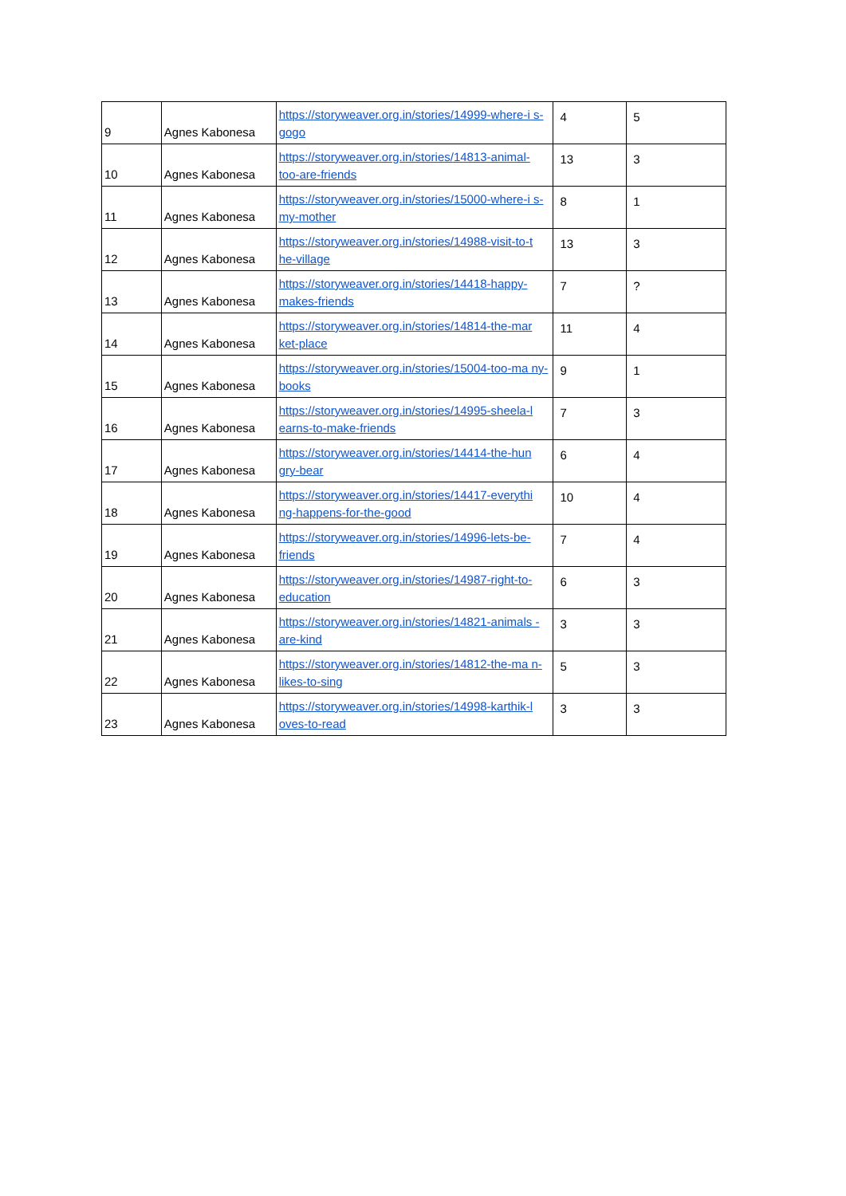| 9 | Agnes Kabonesa | https://storyweaver.org.in/stories/14999-where-i s-gogo | 4 | 5 |
| 10 | Agnes Kabonesa | https://storyweaver.org.in/stories/14813-animal- too-are-friends | 13 | 3 |
| 11 | Agnes Kabonesa | https://storyweaver.org.in/stories/15000-where-i s-my-mother | 8 | 1 |
| 12 | Agnes Kabonesa | https://storyweaver.org.in/stories/14988-visit-to-t he-village | 13 | 3 |
| 13 | Agnes Kabonesa | https://storyweaver.org.in/stories/14418-happy- makes-friends | 7 | ? |
| 14 | Agnes Kabonesa | https://storyweaver.org.in/stories/14814-the-mar ket-place | 11 | 4 |
| 15 | Agnes Kabonesa | https://storyweaver.org.in/stories/15004-too-ma ny-books | 9 | 1 |
| 16 | Agnes Kabonesa | https://storyweaver.org.in/stories/14995-sheela-l earns-to-make-friends | 7 | 3 |
| 17 | Agnes Kabonesa | https://storyweaver.org.in/stories/14414-the-hun gry-bear | 6 | 4 |
| 18 | Agnes Kabonesa | https://storyweaver.org.in/stories/14417-everythi ng-happens-for-the-good | 10 | 4 |
| 19 | Agnes Kabonesa | https://storyweaver.org.in/stories/14996-lets-be- friends | 7 | 4 |
| 20 | Agnes Kabonesa | https://storyweaver.org.in/stories/14987-right-to- education | 6 | 3 |
| 21 | Agnes Kabonesa | https://storyweaver.org.in/stories/14821-animals -are-kind | 3 | 3 |
| 22 | Agnes Kabonesa | https://storyweaver.org.in/stories/14812-the-ma n-likes-to-sing | 5 | 3 |
| 23 | Agnes Kabonesa | https://storyweaver.org.in/stories/14998-karthik-l oves-to-read | 3 | 3 |